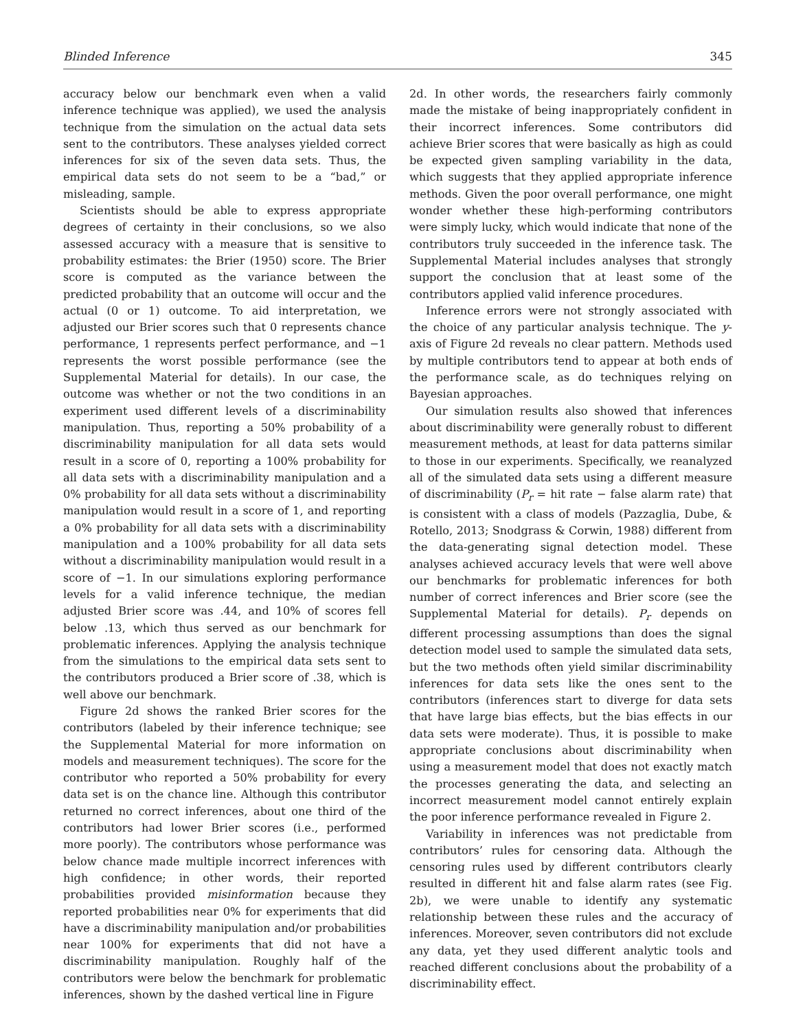Blinded Inference 345
accuracy below our benchmark even when a valid inference technique was applied), we used the analysis technique from the simulation on the actual data sets sent to the contributors. These analyses yielded correct inferences for six of the seven data sets. Thus, the empirical data sets do not seem to be a “bad,” or misleading, sample.
Scientists should be able to express appropriate degrees of certainty in their conclusions, so we also assessed accuracy with a measure that is sensitive to probability estimates: the Brier (1950) score. The Brier score is computed as the variance between the predicted probability that an outcome will occur and the actual (0 or 1) outcome. To aid interpretation, we adjusted our Brier scores such that 0 represents chance performance, 1 represents perfect performance, and −1 represents the worst possible performance (see the Supplemental Material for details). In our case, the outcome was whether or not the two conditions in an experiment used different levels of a discriminability manipulation. Thus, reporting a 50% probability of a discriminability manipulation for all data sets would result in a score of 0, reporting a 100% probability for all data sets with a discriminability manipulation and a 0% probability for all data sets without a discriminability manipulation would result in a score of 1, and reporting a 0% probability for all data sets with a discriminability manipulation and a 100% probability for all data sets without a discriminability manipulation would result in a score of −1. In our simulations exploring performance levels for a valid inference technique, the median adjusted Brier score was .44, and 10% of scores fell below .13, which thus served as our benchmark for problematic inferences. Applying the analysis technique from the simulations to the empirical data sets sent to the contributors produced a Brier score of .38, which is well above our benchmark.
Figure 2d shows the ranked Brier scores for the contributors (labeled by their inference technique; see the Supplemental Material for more information on models and measurement techniques). The score for the contributor who reported a 50% probability for every data set is on the chance line. Although this contributor returned no correct inferences, about one third of the contributors had lower Brier scores (i.e., performed more poorly). The contributors whose performance was below chance made multiple incorrect inferences with high confidence; in other words, their reported probabilities provided misinformation because they reported probabilities near 0% for experiments that did have a discriminability manipulation and/or probabilities near 100% for experiments that did not have a discriminability manipulation. Roughly half of the contributors were below the benchmark for problematic inferences, shown by the dashed vertical line in Figure
2d. In other words, the researchers fairly commonly made the mistake of being inappropriately confident in their incorrect inferences. Some contributors did achieve Brier scores that were basically as high as could be expected given sampling variability in the data, which suggests that they applied appropriate inference methods. Given the poor overall performance, one might wonder whether these high-performing contributors were simply lucky, which would indicate that none of the contributors truly succeeded in the inference task. The Supplemental Material includes analyses that strongly support the conclusion that at least some of the contributors applied valid inference procedures.
Inference errors were not strongly associated with the choice of any particular analysis technique. The y-axis of Figure 2d reveals no clear pattern. Methods used by multiple contributors tend to appear at both ends of the performance scale, as do techniques relying on Bayesian approaches.
Our simulation results also showed that inferences about discriminability were generally robust to different measurement methods, at least for data patterns similar to those in our experiments. Specifically, we reanalyzed all of the simulated data sets using a different measure of discriminability (P<sub>r</sub> = hit rate − false alarm rate) that is consistent with a class of models (Pazzaglia, Dube, & Rotello, 2013; Snodgrass & Corwin, 1988) different from the data-generating signal detection model. These analyses achieved accuracy levels that were well above our benchmarks for problematic inferences for both number of correct inferences and Brier score (see the Supplemental Material for details). P<sub>r</sub> depends on different processing assumptions than does the signal detection model used to sample the simulated data sets, but the two methods often yield similar discriminability inferences for data sets like the ones sent to the contributors (inferences start to diverge for data sets that have large bias effects, but the bias effects in our data sets were moderate). Thus, it is possible to make appropriate conclusions about discriminability when using a measurement model that does not exactly match the processes generating the data, and selecting an incorrect measurement model cannot entirely explain the poor inference performance revealed in Figure 2.
Variability in inferences was not predictable from contributors’ rules for censoring data. Although the censoring rules used by different contributors clearly resulted in different hit and false alarm rates (see Fig. 2b), we were unable to identify any systematic relationship between these rules and the accuracy of inferences. Moreover, seven contributors did not exclude any data, yet they used different analytic tools and reached different conclusions about the probability of a discriminability effect.